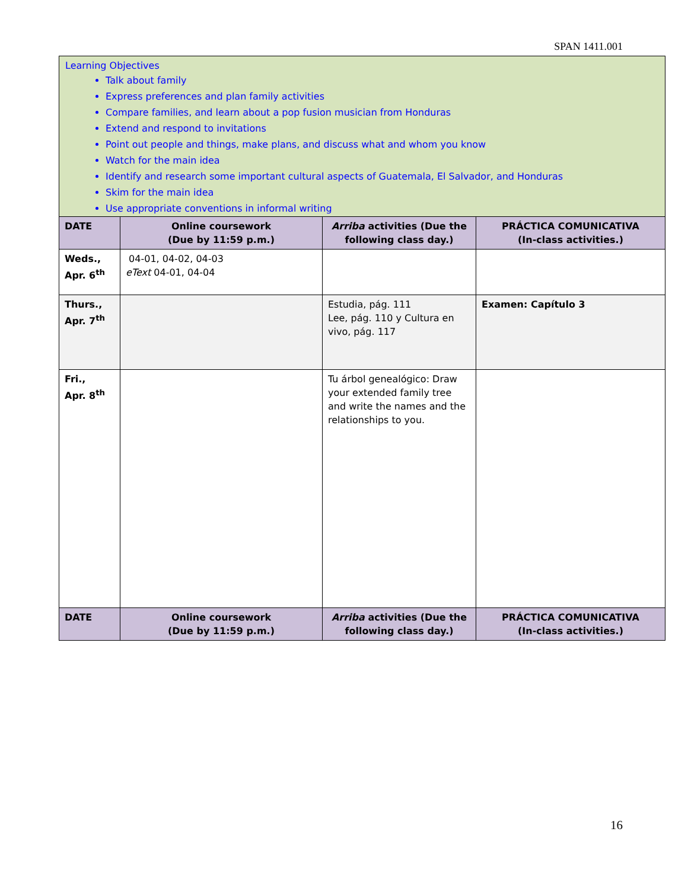SPAN 1411.001
Learning Objectives
Talk about family
Express preferences and plan family activities
Compare families, and learn about a pop fusion musician from Honduras
Extend and respond to invitations
Point out people and things, make plans, and discuss what and whom you know
Watch for the main idea
Identify and research some important cultural aspects of Guatemala, El Salvador, and Honduras
Skim for the main idea
Use appropriate conventions in informal writing
| DATE | Online coursework (Due by 11:59 p.m.) | Arriba activities (Due the following class day.) | PRÁCTICA COMUNICATIVA (In-class activities.) |
| --- | --- | --- | --- |
| Weds., Apr. 6<sup>th</sup> | 04-01, 04-02, 04-03 eText 04-01, 04-04 | | |
| Thurs., Apr. 7<sup>th</sup> | | Estudia, pág. 111 Lee, pág. 110 y Cultura en vivo, pág. 117 | Examen: Capítulo 3 |
| Fri., Apr. 8<sup>th</sup> | | Tu árbol genealógico: Draw your extended family tree and write the names and the relationships to you. | |
| DATE | Online coursework (Due by 11:59 p.m.) | Arriba activities (Due the following class day.) | PRÁCTICA COMUNICATIVA (In-class activities.) |
16